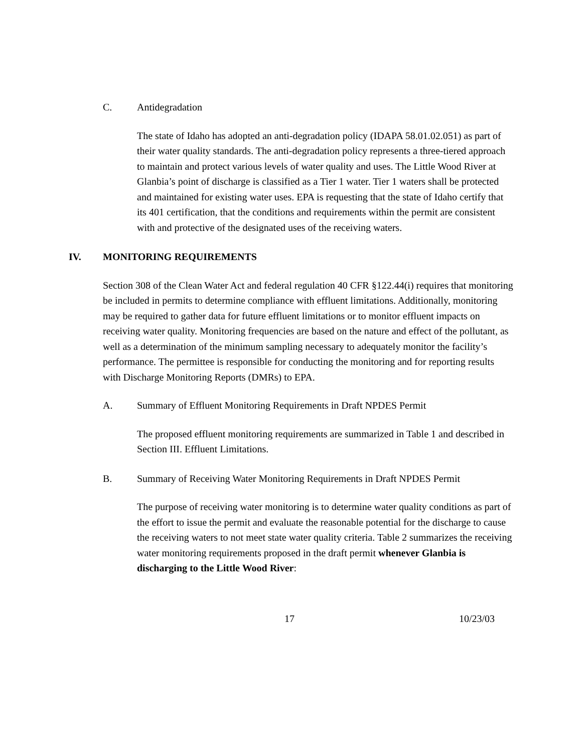C. Antidegradation
The state of Idaho has adopted an anti-degradation policy (IDAPA 58.01.02.051) as part of their water quality standards. The anti-degradation policy represents a three-tiered approach to maintain and protect various levels of water quality and uses. The Little Wood River at Glanbia’s point of discharge is classified as a Tier 1 water. Tier 1 waters shall be protected and maintained for existing water uses. EPA is requesting that the state of Idaho certify that its 401 certification, that the conditions and requirements within the permit are consistent with and protective of the designated uses of the receiving waters.
IV. MONITORING REQUIREMENTS
Section 308 of the Clean Water Act and federal regulation 40 CFR §122.44(i) requires that monitoring be included in permits to determine compliance with effluent limitations. Additionally, monitoring may be required to gather data for future effluent limitations or to monitor effluent impacts on receiving water quality. Monitoring frequencies are based on the nature and effect of the pollutant, as well as a determination of the minimum sampling necessary to adequately monitor the facility’s performance. The permittee is responsible for conducting the monitoring and for reporting results with Discharge Monitoring Reports (DMRs) to EPA.
A. Summary of Effluent Monitoring Requirements in Draft NPDES Permit
The proposed effluent monitoring requirements are summarized in Table 1 and described in Section III. Effluent Limitations.
B. Summary of Receiving Water Monitoring Requirements in Draft NPDES Permit
The purpose of receiving water monitoring is to determine water quality conditions as part of the effort to issue the permit and evaluate the reasonable potential for the discharge to cause the receiving waters to not meet state water quality criteria. Table 2 summarizes the receiving water monitoring requirements proposed in the draft permit whenever Glanbia is discharging to the Little Wood River:
17 10/23/03